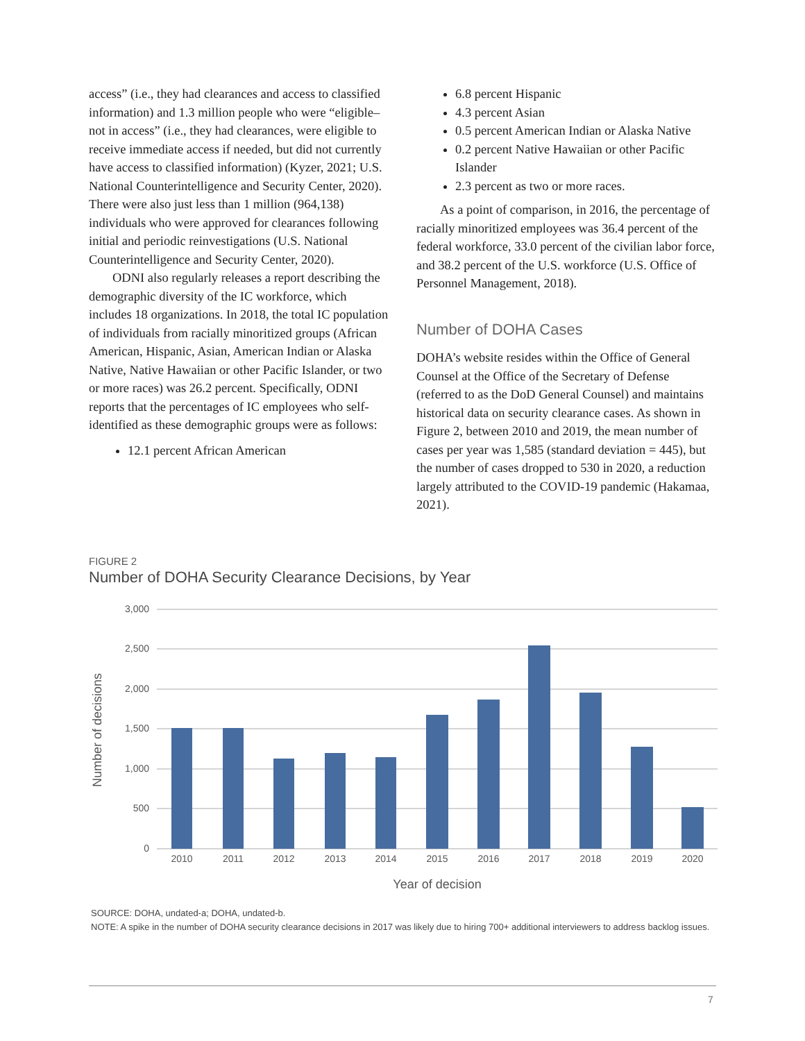access” (i.e., they had clearances and access to classified information) and 1.3 million people who were “eligible–not in access” (i.e., they had clearances, were eligible to receive immediate access if needed, but did not currently have access to classified information) (Kyzer, 2021; U.S. National Counterintelligence and Security Center, 2020). There were also just less than 1 million (964,138) individuals who were approved for clearances following initial and periodic reinvestigations (U.S. National Counterintelligence and Security Center, 2020).
ODNI also regularly releases a report describing the demographic diversity of the IC workforce, which includes 18 organizations. In 2018, the total IC population of individuals from racially minoritized groups (African American, Hispanic, Asian, American Indian or Alaska Native, Native Hawaiian or other Pacific Islander, or two or more races) was 26.2 percent. Specifically, ODNI reports that the percentages of IC employees who self-identified as these demographic groups were as follows:
12.1 percent African American
6.8 percent Hispanic
4.3 percent Asian
0.5 percent American Indian or Alaska Native
0.2 percent Native Hawaiian or other Pacific Islander
2.3 percent as two or more races.
As a point of comparison, in 2016, the percentage of racially minoritized employees was 36.4 percent of the federal workforce, 33.0 percent of the civilian labor force, and 38.2 percent of the U.S. workforce (U.S. Office of Personnel Management, 2018).
Number of DOHA Cases
DOHA’s website resides within the Office of General Counsel at the Office of the Secretary of Defense (referred to as the DoD General Counsel) and maintains historical data on security clearance cases. As shown in Figure 2, between 2010 and 2019, the mean number of cases per year was 1,585 (standard deviation = 445), but the number of cases dropped to 530 in 2020, a reduction largely attributed to the COVID-19 pandemic (Hakamaa, 2021).
FIGURE 2
Number of DOHA Security Clearance Decisions, by Year
3,000
2,500
2,000
1,500
1,000
500
0
2010
2011
2012
2013
2014
2015
2016
2017
2018
2019
2020
Year of decision
Number of decisions
SOURCE: DOHA, undated-a; DOHA, undated-b.
NOTE: A spike in the number of DOHA security clearance decisions in 2017 was likely due to hiring 700+ additional interviewers to address backlog issues.
7